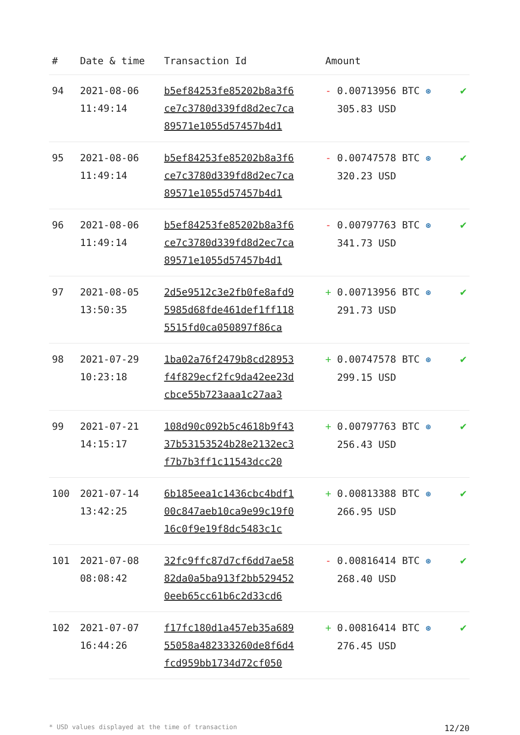| # | Date & time | Transaction Id | Amount | |
| --- | --- | --- | --- | --- |
| 94 | 2021-08-06 11:49:14 | b5ef84253fe85202b8a3f6 ce7c3780d339fd8d2ec7ca 89571e1055d57457b4d1 | - 0.00713956 BTC ⊛ 305.83 USD | ✔ |
| 95 | 2021-08-06 11:49:14 | b5ef84253fe85202b8a3f6 ce7c3780d339fd8d2ec7ca 89571e1055d57457b4d1 | - 0.00747578 BTC ⊛ 320.23 USD | ✔ |
| 96 | 2021-08-06 11:49:14 | b5ef84253fe85202b8a3f6 ce7c3780d339fd8d2ec7ca 89571e1055d57457b4d1 | - 0.00797763 BTC ⊛ 341.73 USD | ✔ |
| 97 | 2021-08-05 13:50:35 | 2d5e9512c3e2fb0fe8afd9 5985d68fde461def1ff118 5515fd0ca050897f86ca | + 0.00713956 BTC ⊛ 291.73 USD | ✔ |
| 98 | 2021-07-29 10:23:18 | 1ba02a76f2479b8cd28953 f4f829ecf2fc9da42ee23d cbce55b723aaa1c27aa3 | + 0.00747578 BTC ⊛ 299.15 USD | ✔ |
| 99 | 2021-07-21 14:15:17 | 108d90c092b5c4618b9f43 37b53153524b28e2132ec3 f7b7b3ff1c11543dcc20 | + 0.00797763 BTC ⊛ 256.43 USD | ✔ |
| 100 | 2021-07-14 13:42:25 | 6b185eea1c1436cbc4bdf1 00c847aeb10ca9e99c19f0 16c0f9e19f8dc5483c1c | + 0.00813388 BTC ⊛ 266.95 USD | ✔ |
| 101 | 2021-07-08 08:08:42 | 32fc9ffc87d7cf6dd7ae58 82da0a5ba913f2bb529452 0eeb65cc61b6c2d33cd6 | - 0.00816414 BTC ⊛ 268.40 USD | ✔ |
| 102 | 2021-07-07 16:44:26 | f17fc180d1a457eb35a689 55058a482333260de8f6d4 fcd959bb1734d72cf050 | + 0.00816414 BTC ⊛ 276.45 USD | ✔ |
* USD values displayed at the time of transaction 12/20